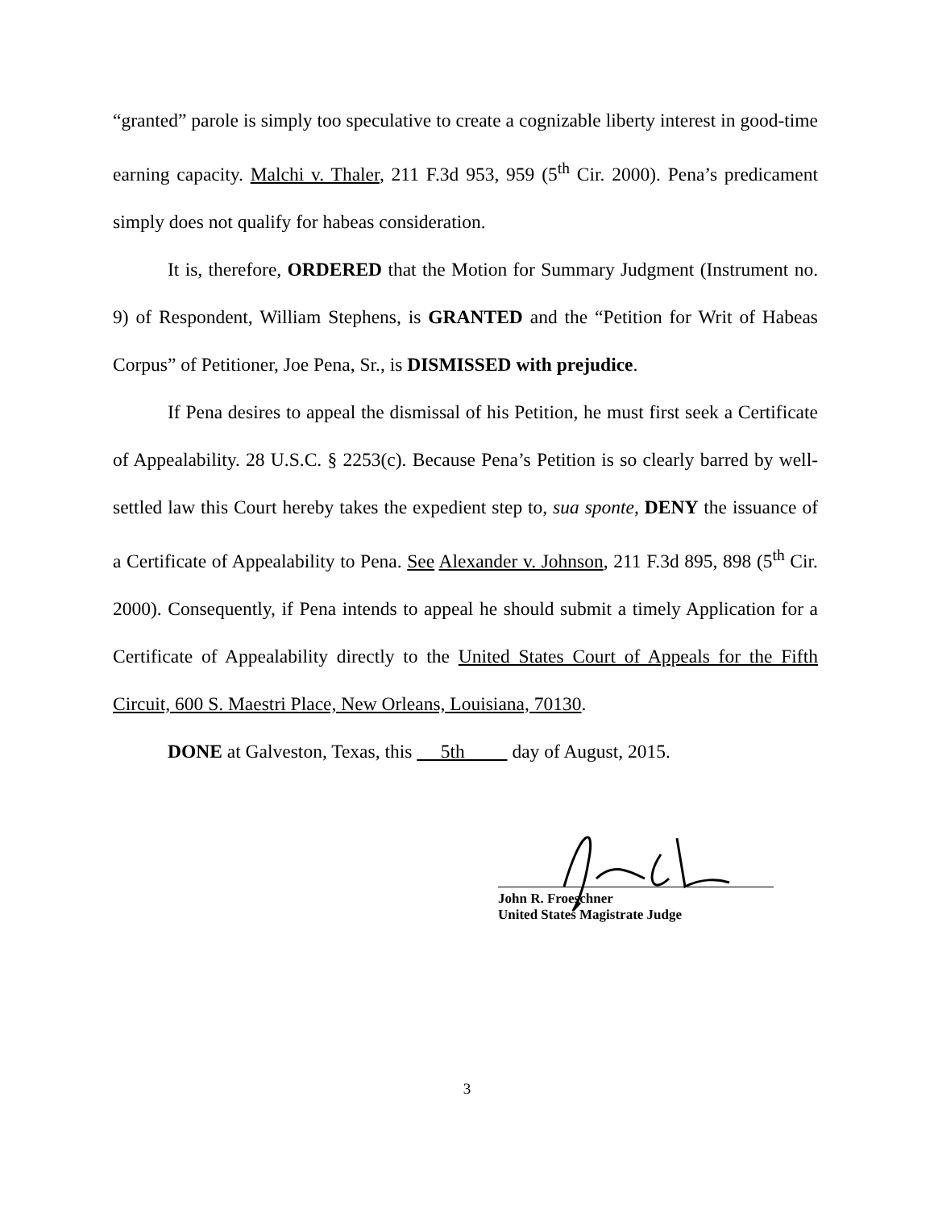“granted” parole is simply too speculative to create a cognizable liberty interest in good-time earning capacity. Malchi v. Thaler, 211 F.3d 953, 959 (5<sup>th</sup> Cir. 2000). Pena’s predicament simply does not qualify for habeas consideration.
It is, therefore, ORDERED that the Motion for Summary Judgment (Instrument no. 9) of Respondent, William Stephens, is GRANTED and the “Petition for Writ of Habeas Corpus” of Petitioner, Joe Pena, Sr., is DISMISSED with prejudice.
If Pena desires to appeal the dismissal of his Petition, he must first seek a Certificate of Appealability. 28 U.S.C. § 2253(c). Because Pena’s Petition is so clearly barred by well-settled law this Court hereby takes the expedient step to, sua sponte, DENY the issuance of a Certificate of Appealability to Pena. See Alexander v. Johnson, 211 F.3d 895, 898 (5<sup>th</sup> Cir. 2000). Consequently, if Pena intends to appeal he should submit a timely Application for a Certificate of Appealability directly to the United States Court of Appeals for the Fifth Circuit, 600 S. Maestri Place, New Orleans, Louisiana, 70130.
DONE at Galveston, Texas, this 5th day of August, 2015.
John R. Froeschner
United States Magistrate Judge
3